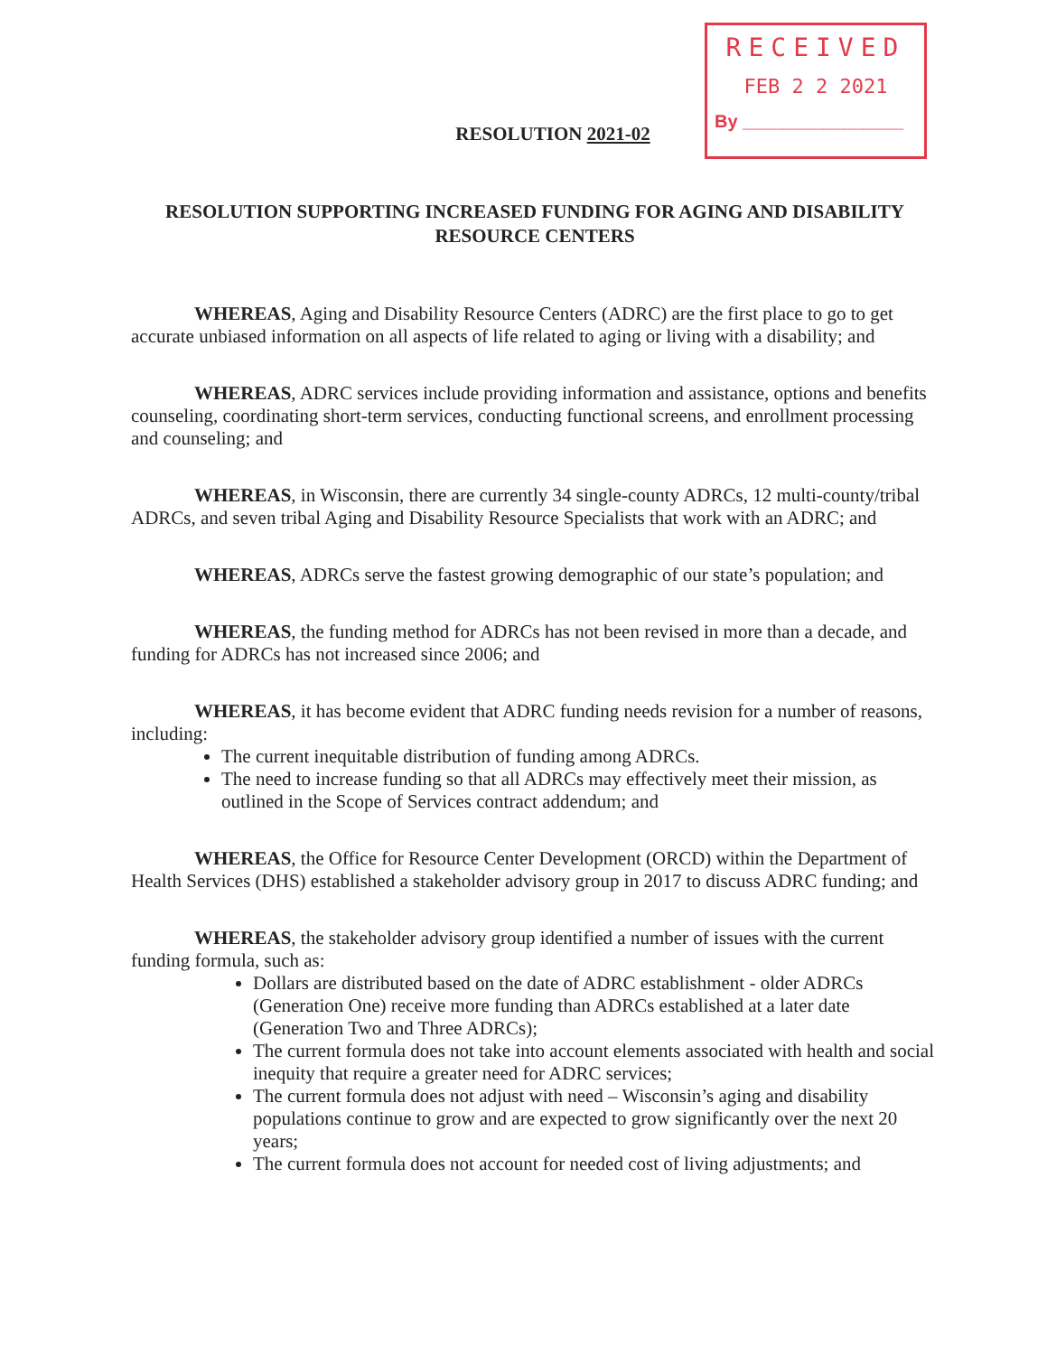RECEIVED
FEB 2 2 2021
By ________________
RESOLUTION 2021-02
RESOLUTION SUPPORTING INCREASED FUNDING FOR AGING AND DISABILITY RESOURCE CENTERS
WHEREAS, Aging and Disability Resource Centers (ADRC) are the first place to go to get accurate unbiased information on all aspects of life related to aging or living with a disability; and
WHEREAS, ADRC services include providing information and assistance, options and benefits counseling, coordinating short-term services, conducting functional screens, and enrollment processing and counseling; and
WHEREAS, in Wisconsin, there are currently 34 single-county ADRCs, 12 multi-county/tribal ADRCs, and seven tribal Aging and Disability Resource Specialists that work with an ADRC; and
WHEREAS, ADRCs serve the fastest growing demographic of our state’s population; and
WHEREAS, the funding method for ADRCs has not been revised in more than a decade, and funding for ADRCs has not increased since 2006; and
WHEREAS, it has become evident that ADRC funding needs revision for a number of reasons, including:
The current inequitable distribution of funding among ADRCs.
The need to increase funding so that all ADRCs may effectively meet their mission, as outlined in the Scope of Services contract addendum; and
WHEREAS, the Office for Resource Center Development (ORCD) within the Department of Health Services (DHS) established a stakeholder advisory group in 2017 to discuss ADRC funding; and
WHEREAS, the stakeholder advisory group identified a number of issues with the current funding formula, such as:
Dollars are distributed based on the date of ADRC establishment - older ADRCs (Generation One) receive more funding than ADRCs established at a later date (Generation Two and Three ADRCs);
The current formula does not take into account elements associated with health and social inequity that require a greater need for ADRC services;
The current formula does not adjust with need – Wisconsin’s aging and disability populations continue to grow and are expected to grow significantly over the next 20 years;
The current formula does not account for needed cost of living adjustments; and